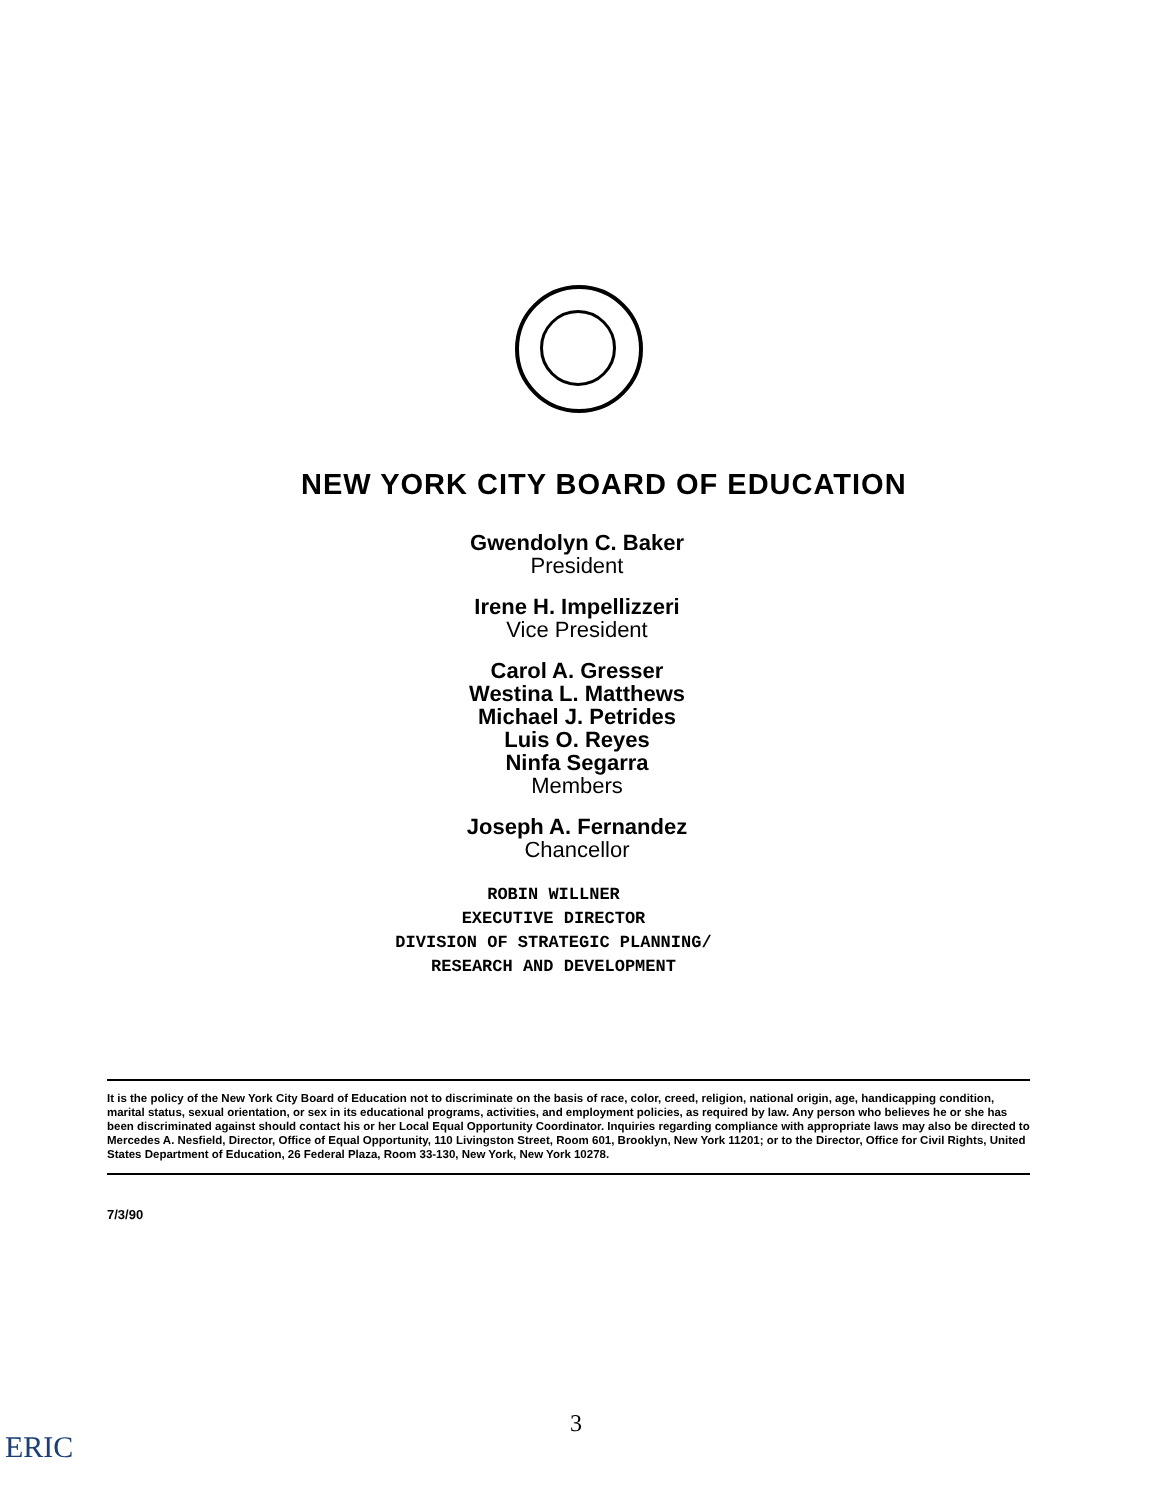NEW YORK CITY BOARD OF EDUCATION
Gwendolyn C. Baker
President
Irene H. Impellizzeri
Vice President
Carol A. Gresser
Westina L. Matthews
Michael J. Petrides
Luis O. Reyes
Ninfa Segarra
Members
Joseph A. Fernandez
Chancellor
ROBIN WILLNER
EXECUTIVE DIRECTOR
DIVISION OF STRATEGIC PLANNING/
RESEARCH AND DEVELOPMENT
It is the policy of the New York City Board of Education not to discriminate on the basis of race, color, creed, religion, national origin, age, handicapping condition, marital status, sexual orientation, or sex in its educational programs, activities, and employment policies, as required by law. Any person who believes he or she has been discriminated against should contact his or her Local Equal Opportunity Coordinator. Inquiries regarding compliance with appropriate laws may also be directed to Mercedes A. Nesfield, Director, Office of Equal Opportunity, 110 Livingston Street, Room 601, Brooklyn, New York 11201; or to the Director, Office for Civil Rights, United States Department of Education, 26 Federal Plaza, Room 33-130, New York, New York 10278.
7/3/90
3
ERIC